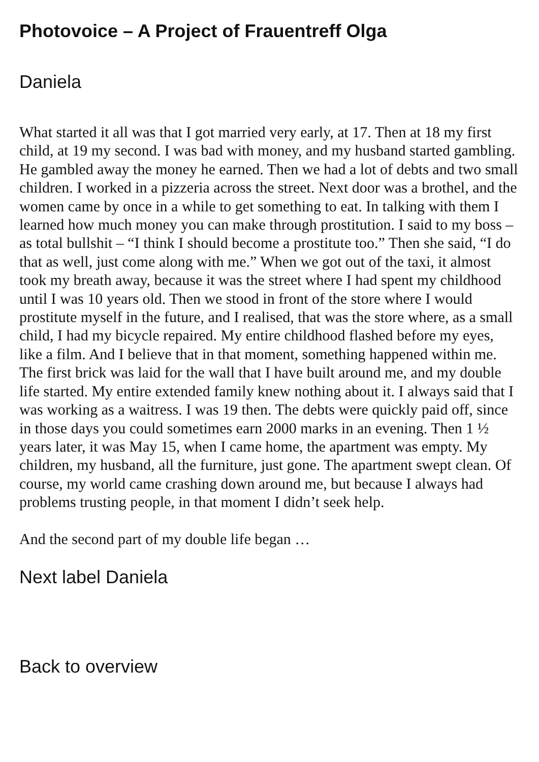Photovoice – A Project of Frauentreff Olga
Daniela
What started it all was that I got married very early, at 17. Then at 18 my first child, at 19 my second. I was bad with money, and my husband started gambling. He gambled away the money he earned. Then we had a lot of debts and two small children. I worked in a pizzeria across the street. Next door was a brothel, and the women came by once in a while to get something to eat. In talking with them I learned how much money you can make through prostitution. I said to my boss – as total bullshit – “I think I should become a prostitute too.” Then she said, “I do that as well, just come along with me.” When we got out of the taxi, it almost took my breath away, because it was the street where I had spent my childhood until I was 10 years old. Then we stood in front of the store where I would prostitute myself in the future, and I realised, that was the store where, as a small child, I had my bicycle repaired. My entire childhood flashed before my eyes, like a film. And I believe that in that moment, something happened within me. The first brick was laid for the wall that I have built around me, and my double life started. My entire extended family knew nothing about it. I always said that I was working as a waitress. I was 19 then. The debts were quickly paid off, since in those days you could sometimes earn 2000 marks in an evening. Then 1 ½ years later, it was May 15, when I came home, the apartment was empty. My children, my husband, all the furniture, just gone. The apartment swept clean. Of course, my world came crashing down around me, but because I always had problems trusting people, in that moment I didn’t seek help.
And the second part of my double life began …
Next label Daniela
Back to overview